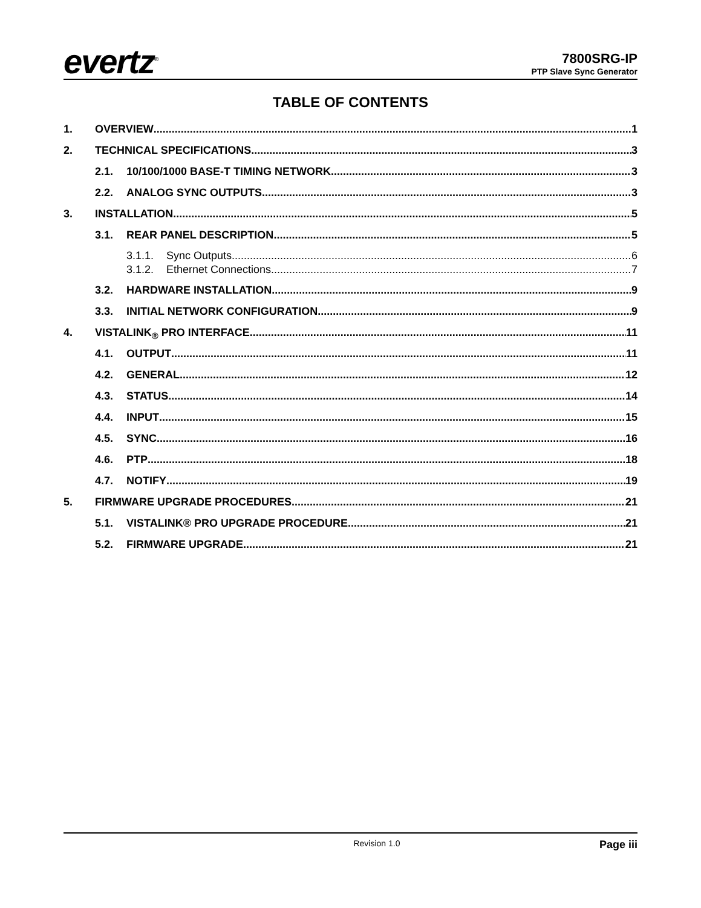evertz<sup>®</sup>
7800SRG-IP
PTP Slave Sync Generator
TABLE OF CONTENTS
1. OVERVIEW 1
2. TECHNICAL SPECIFICATIONS 3
2.1. 10/100/1000 BASE-T TIMING NETWORK 3
2.2. ANALOG SYNC OUTPUTS 3
3. INSTALLATION 5
3.1. REAR PANEL DESCRIPTION 5
3.1.1. Sync Outputs 6
3.1.2. Ethernet Connections 7
3.2. HARDWARE INSTALLATION 9
3.3. INITIAL NETWORK CONFIGURATION 9
4. VISTALINK<sub>®</sub> PRO INTERFACE 11
4.1. OUTPUT 11
4.2. GENERAL 12
4.3. STATUS 14
4.4. INPUT 15
4.5. SYNC 16
4.6. PTP 18
4.7. NOTIFY 19
5. FIRMWARE UPGRADE PROCEDURES 21
5.1. VISTALINK® PRO UPGRADE PROCEDURE 21
5.2. FIRMWARE UPGRADE 21
Revision 1.0 Page iii